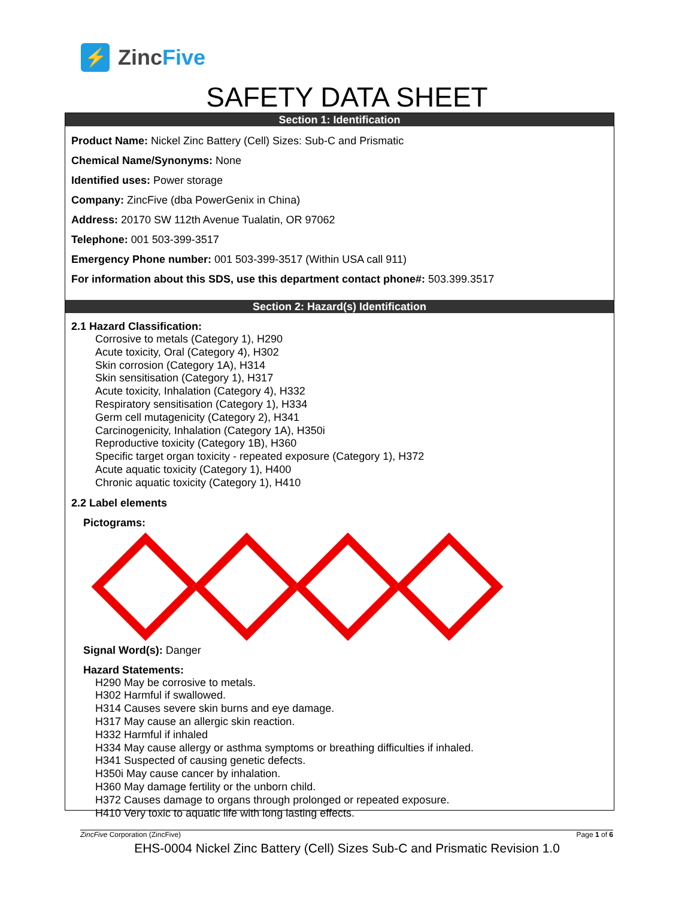⚡
ZincFive
SAFETY DATA SHEET
Section 1: Identification
Product Name: Nickel Zinc Battery (Cell) Sizes: Sub-C and Prismatic
Chemical Name/Synonyms: None
Identified uses: Power storage
Company: ZincFive (dba PowerGenix in China)
Address: 20170 SW 112th Avenue Tualatin, OR 97062
Telephone: 001 503-399-3517
Emergency Phone number: 001 503-399-3517 (Within USA call 911)
For information about this SDS, use this department contact phone#: 503.399.3517
Section 2: Hazard(s) Identification
2.1 Hazard Classification:
Corrosive to metals (Category 1), H290
Acute toxicity, Oral (Category 4), H302
Skin corrosion (Category 1A), H314
Skin sensitisation (Category 1), H317
Acute toxicity, Inhalation (Category 4), H332
Respiratory sensitisation (Category 1), H334
Germ cell mutagenicity (Category 2), H341
Carcinogenicity, Inhalation (Category 1A), H350i
Reproductive toxicity (Category 1B), H360
Specific target organ toxicity - repeated exposure (Category 1), H372
Acute aquatic toxicity (Category 1), H400
Chronic aquatic toxicity (Category 1), H410
2.2 Label elements
Pictograms:
Signal Word(s): Danger
Hazard Statements:
H290 May be corrosive to metals.
H302 Harmful if swallowed.
H314 Causes severe skin burns and eye damage.
H317 May cause an allergic skin reaction.
H332 Harmful if inhaled
H334 May cause allergy or asthma symptoms or breathing difficulties if inhaled.
H341 Suspected of causing genetic defects.
H350i May cause cancer by inhalation.
H360 May damage fertility or the unborn child.
H372 Causes damage to organs through prolonged or repeated exposure.
H410 Very toxic to aquatic life with long lasting effects.
ZincFive Corporation (ZincFive) Page 1 of 6
EHS-0004 Nickel Zinc Battery (Cell) Sizes Sub-C and Prismatic Revision 1.0